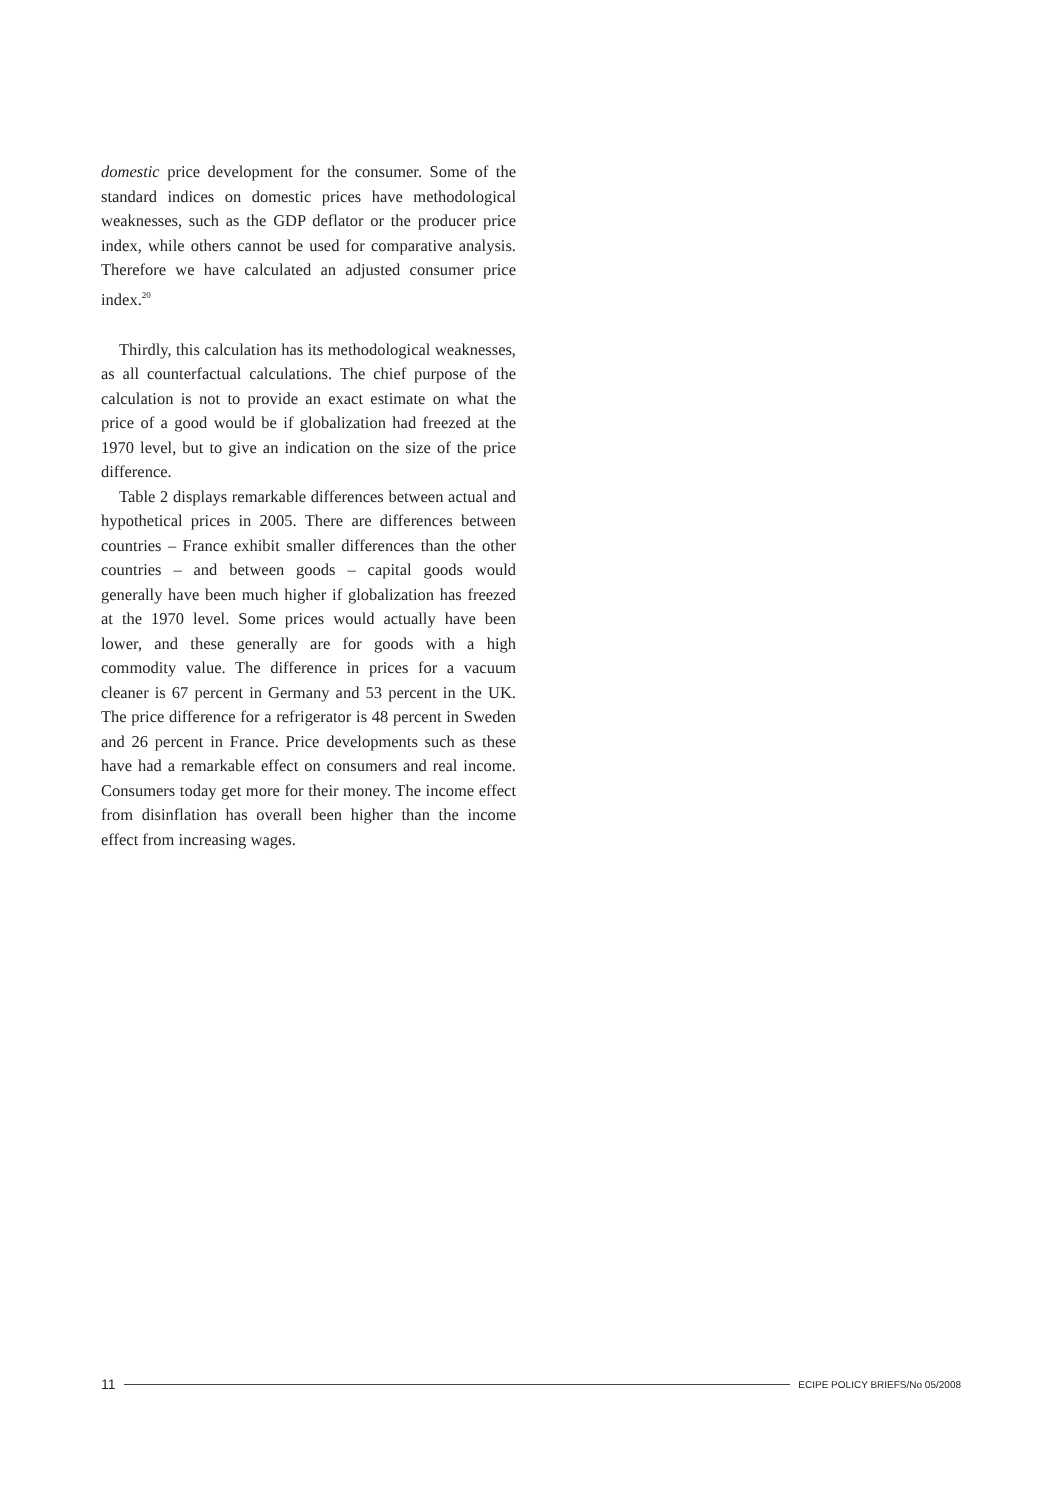domestic price development for the consumer. Some of the standard indices on domestic prices have methodological weaknesses, such as the GDP deflator or the producer price index, while others cannot be used for comparative analysis. Therefore we have calculated an adjusted consumer price index.<sup>20</sup>
Thirdly, this calculation has its methodological weaknesses, as all counterfactual calculations. The chief purpose of the calculation is not to provide an exact estimate on what the price of a good would be if globalization had freezed at the 1970 level, but to give an indication on the size of the price difference.
Table 2 displays remarkable differences between actual and hypothetical prices in 2005. There are differences between countries – France exhibit smaller differences than the other countries – and between goods – capital goods would generally have been much higher if globalization has freezed at the 1970 level. Some prices would actually have been lower, and these generally are for goods with a high commodity value. The difference in prices for a vacuum cleaner is 67 percent in Germany and 53 percent in the UK. The price difference for a refrigerator is 48 percent in Sweden and 26 percent in France. Price developments such as these have had a remarkable effect on consumers and real income. Consumers today get more for their money. The income effect from disinflation has overall been higher than the income effect from increasing wages.
11 ECIPE POLICY BRIEFS/No 05/2008